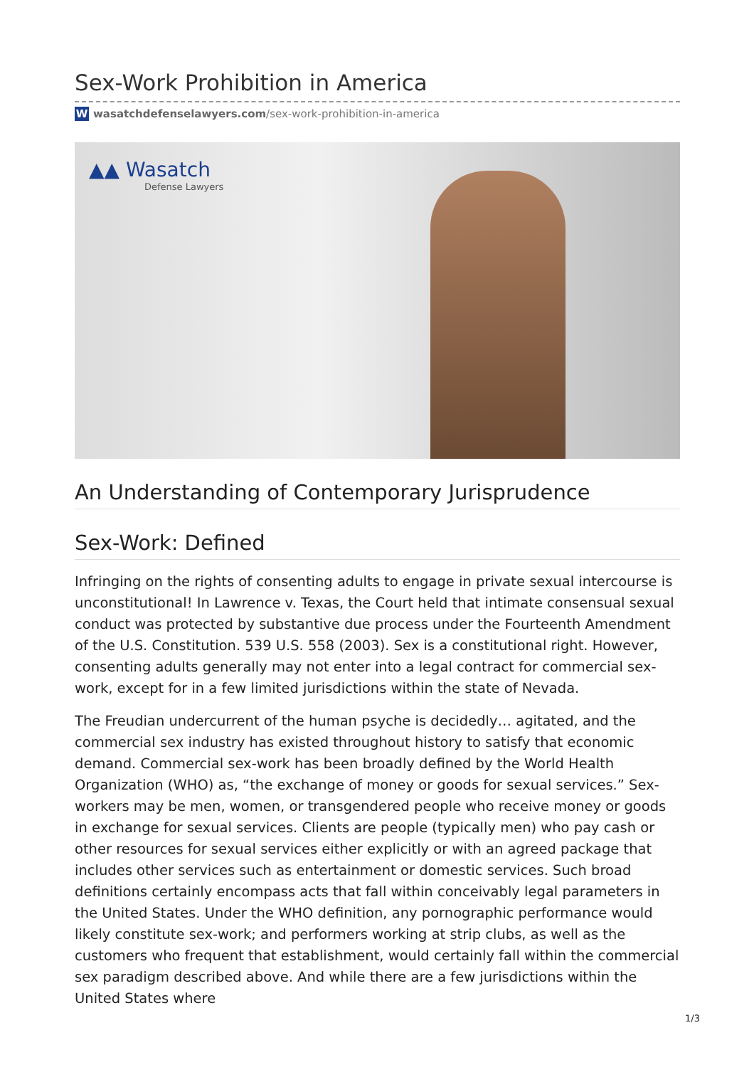Sex-Work Prohibition in America
Wwasatchdefenselawyers.com /sex-work-prohibition-in-america
▲▲ Wasatch
Defense Lawyers
An Understanding of Contemporary Jurisprudence
Sex-Work: Defined
Infringing on the rights of consenting adults to engage in private sexual intercourse is unconstitutional! In Lawrence v. Texas, the Court held that intimate consensual sexual conduct was protected by substantive due process under the Fourteenth Amendment of the U.S. Constitution. 539 U.S. 558 (2003). Sex is a constitutional right. However, consenting adults generally may not enter into a legal contract for commercial sex-work, except for in a few limited jurisdictions within the state of Nevada.
The Freudian undercurrent of the human psyche is decidedly… agitated, and the commercial sex industry has existed throughout history to satisfy that economic demand. Commercial sex-work has been broadly defined by the World Health Organization (WHO) as, “the exchange of money or goods for sexual services.” Sex-workers may be men, women, or transgendered people who receive money or goods in exchange for sexual services. Clients are people (typically men) who pay cash or other resources for sexual services either explicitly or with an agreed package that includes other services such as entertainment or domestic services. Such broad definitions certainly encompass acts that fall within conceivably legal parameters in the United States. Under the WHO definition, any pornographic performance would likely constitute sex-work; and performers working at strip clubs, as well as the customers who frequent that establishment, would certainly fall within the commercial sex paradigm described above. And while there are a few jurisdictions within the United States where
1/3